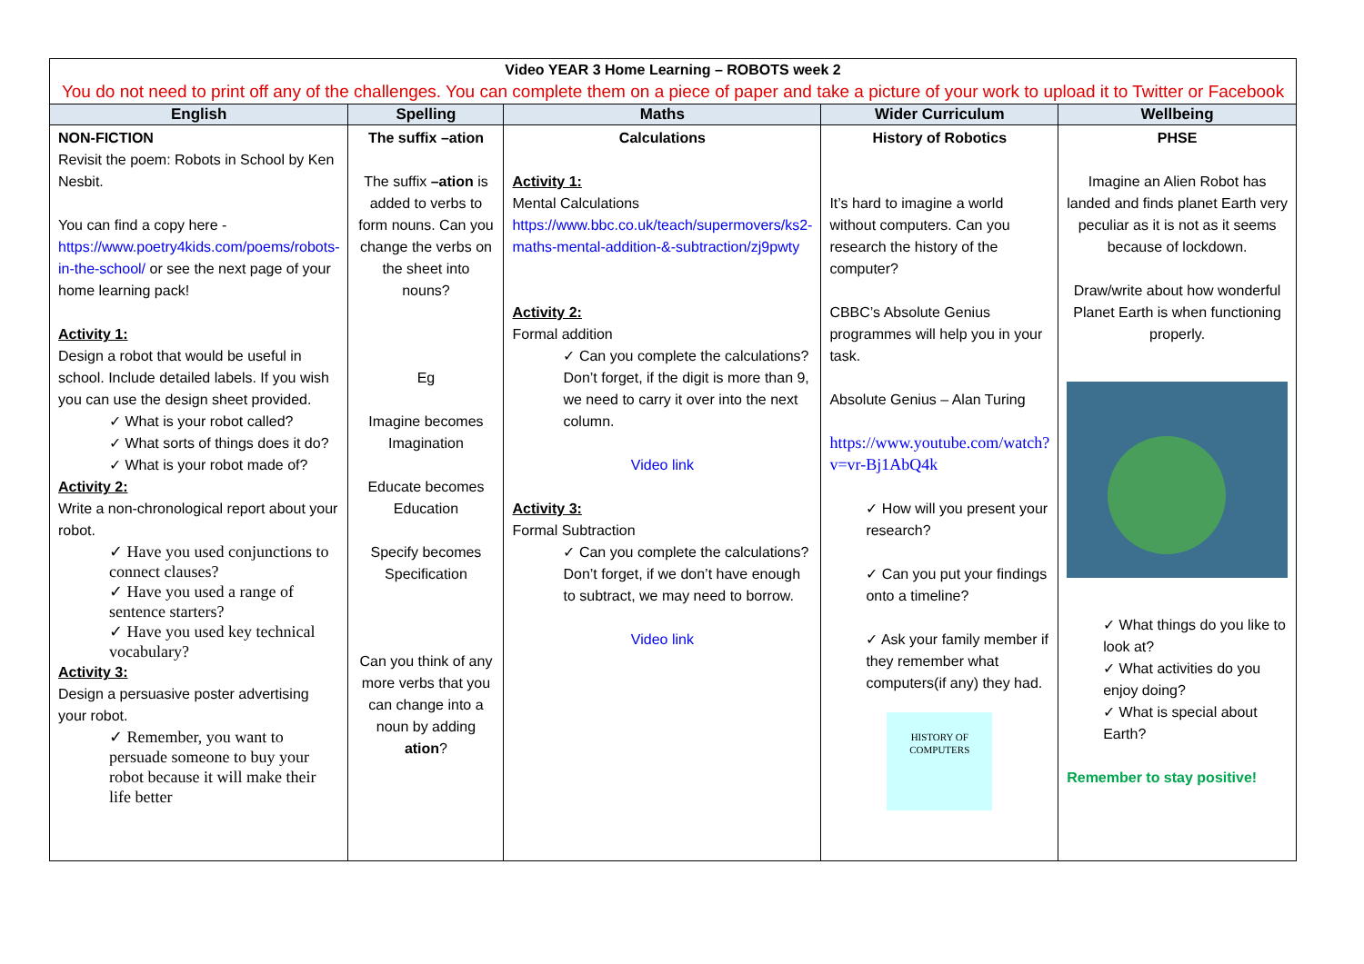| Video YEAR 3 Home Learning – ROBOTS week 2 You do not need to print off any of the challenges. You can complete them on a piece of paper and take a picture of your work to upload it to Twitter or Facebook | | | | |
| English | Spelling | Maths | Wider Curriculum | Wellbeing |
| NON-FICTION Revisit the poem: Robots in School by Ken Nesbit. You can find a copy here - https://www.poetry4kids.com/poems/robots-in-the-school/ or see the next page of your home learning pack! Activity 1: Design a robot that would be useful in school. Include detailed labels. If you wish you can use the design sheet provided. ✓ What is your robot called? ✓ What sorts of things does it do? ✓ What is your robot made of? Activity 2: Write a non-chronological report about your robot. ✓ Have you used conjunctions to connect clauses? ✓ Have you used a range of sentence starters? ✓ Have you used key technical vocabulary? Activity 3: Design a persuasive poster advertising your robot. ✓ Remember, you want to persuade someone to buy your robot because it will make their life better | The suffix –ation The suffix –ation is added to verbs to form nouns. Can you change the verbs on the sheet into nouns? Eg Imagine becomes Imagination Educate becomes Education Specify becomes Specification Can you think of any more verbs that you can change into a noun by adding ation ? | Calculations Activity 1: Mental Calculations https://www.bbc.co.uk/teach/supermovers/ks2-maths-mental-addition-&-subtraction/zj9pwty Activity 2: Formal addition ✓ Can you complete the calculations? Don’t forget, if the digit is more than 9, we need to carry it over into the next column. Video link Activity 3: Formal Subtraction ✓ Can you complete the calculations? Don’t forget, if we don’t have enough to subtract, we may need to borrow. Video link | History of Robotics It’s hard to imagine a world without computers. Can you research the history of the computer? CBBC’s Absolute Genius programmes will help you in your task. Absolute Genius – Alan Turing https://www.youtube.com/watch?v=vr-Bj1AbQ4k ✓ How will you present your research? ✓ Can you put your findings onto a timeline? ✓ Ask your family member if they remember what computers(if any) they had. HISTORY OF COMPUTERS | PHSE Imagine an Alien Robot has landed and finds planet Earth very peculiar as it is not as it seems because of lockdown. Draw/write about how wonderful Planet Earth is when functioning properly. ✓ What things do you like to look at? ✓ What activities do you enjoy doing? ✓ What is special about Earth? Remember to stay positive! |